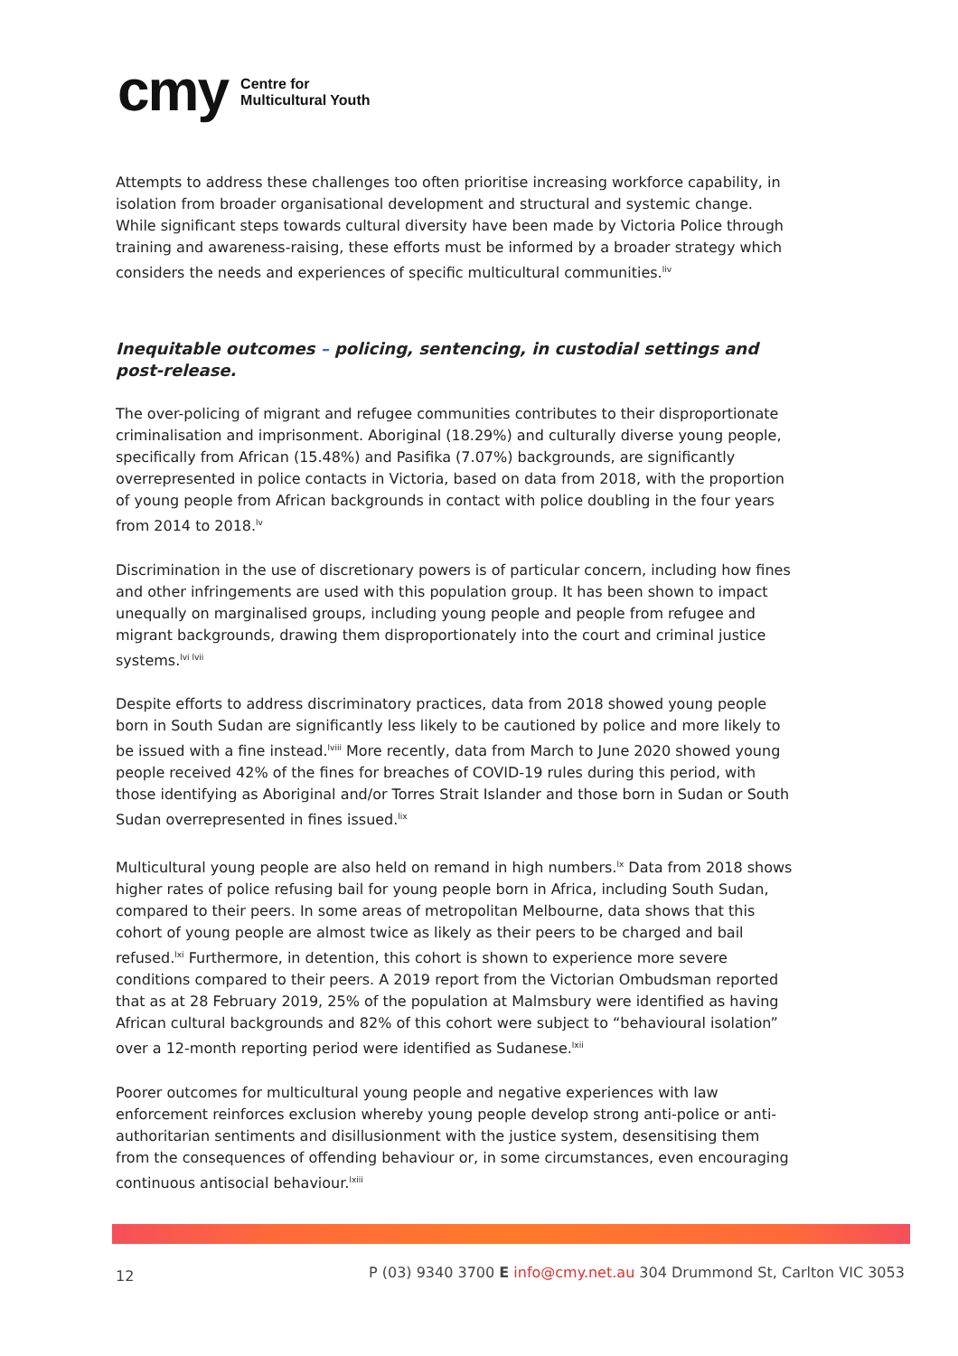cmy
Centre for
Multicultural Youth
Attempts to address these challenges too often prioritise increasing workforce capability, in isolation from broader organisational development and structural and systemic change. While significant steps towards cultural diversity have been made by Victoria Police through training and awareness-raising, these efforts must be informed by a broader strategy which considers the needs and experiences of specific multicultural communities.<sup>liv</sup>
Inequitable outcomes – policing, sentencing, in custodial settings and post-release.
The over-policing of migrant and refugee communities contributes to their disproportionate criminalisation and imprisonment. Aboriginal (18.29%) and culturally diverse young people, specifically from African (15.48%) and Pasifika (7.07%) backgrounds, are significantly overrepresented in police contacts in Victoria, based on data from 2018, with the proportion of young people from African backgrounds in contact with police doubling in the four years from 2014 to 2018.<sup>lv</sup>
Discrimination in the use of discretionary powers is of particular concern, including how fines and other infringements are used with this population group. It has been shown to impact unequally on marginalised groups, including young people and people from refugee and migrant backgrounds, drawing them disproportionately into the court and criminal justice systems.<sup>lvi lvii</sup>
Despite efforts to address discriminatory practices, data from 2018 showed young people born in South Sudan are significantly less likely to be cautioned by police and more likely to be issued with a fine instead.<sup>lviii</sup> More recently, data from March to June 2020 showed young people received 42% of the fines for breaches of COVID-19 rules during this period, with those identifying as Aboriginal and/or Torres Strait Islander and those born in Sudan or South Sudan overrepresented in fines issued.<sup>lix</sup>
Multicultural young people are also held on remand in high numbers.<sup>lx</sup> Data from 2018 shows higher rates of police refusing bail for young people born in Africa, including South Sudan, compared to their peers. In some areas of metropolitan Melbourne, data shows that this cohort of young people are almost twice as likely as their peers to be charged and bail refused.<sup>lxi</sup> Furthermore, in detention, this cohort is shown to experience more severe conditions compared to their peers. A 2019 report from the Victorian Ombudsman reported that as at 28 February 2019, 25% of the population at Malmsbury were identified as having African cultural backgrounds and 82% of this cohort were subject to “behavioural isolation” over a 12-month reporting period were identified as Sudanese.<sup>lxii</sup>
Poorer outcomes for multicultural young people and negative experiences with law enforcement reinforces exclusion whereby young people develop strong anti-police or anti-authoritarian sentiments and disillusionment with the justice system, desensitising them from the consequences of offending behaviour or, in some circumstances, even encouraging continuous antisocial behaviour.<sup>lxiii</sup>
12
P (03) 9340 3700 E info@cmy.net.au 304 Drummond St, Carlton VIC 3053